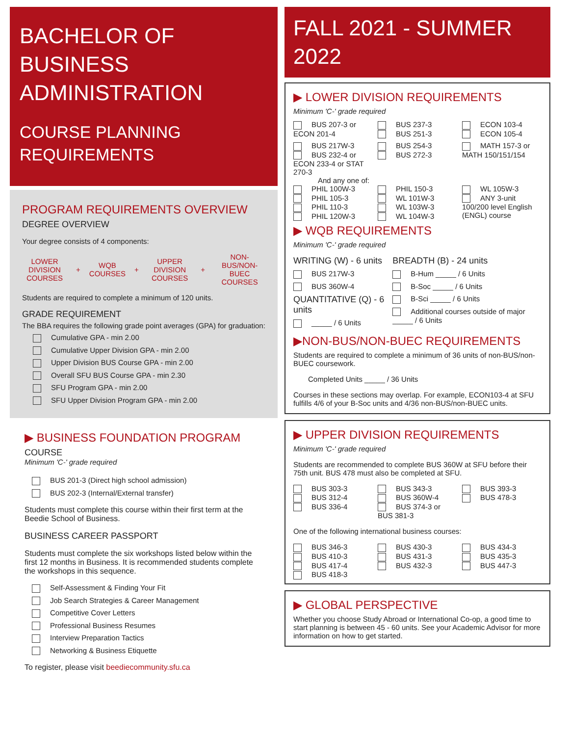BACHELOR OF
BUSINESS
ADMINISTRATION
COURSE PLANNING
REQUIREMENTS
PROGRAM REQUIREMENTS OVERVIEW
DEGREE OVERVIEW
Your degree consists of 4 components:
LOWER DIVISION COURSES + WQB COURSES + UPPER DIVISION COURSES + NON-BUS/NON-BUEC COURSES
Students are required to complete a minimum of 120 units.
GRADE REQUIREMENT
The BBA requires the following grade point averages (GPA) for graduation:
Cumulative GPA - min 2.00
Cumulative Upper Division GPA - min 2.00
Upper Division BUS Course GPA - min 2.00
Overall SFU BUS Course GPA - min 2.30
SFU Program GPA - min 2.00
SFU Upper Division Program GPA - min 2.00
▶ BUSINESS FOUNDATION PROGRAM
COURSE
Minimum 'C-' grade required
BUS 201-3 (Direct high school admission)
BUS 202-3 (Internal/External transfer)
Students must complete this course within their first term at the Beedie School of Business.
BUSINESS CAREER PASSPORT
Students must complete the six workshops listed below within the first 12 months in Business. It is recommended students complete the workshops in this sequence.
Self-Assessment & Finding Your Fit
Job Search Strategies & Career Management
Competitive Cover Letters
Professional Business Resumes
Interview Preparation Tactics
Networking & Business Etiquette
To register, please visit beediecommunity.sfu.ca
FALL 2021 - SUMMER 2022
▶ LOWER DIVISION REQUIREMENTS
Minimum 'C-' grade required
BUS 207-3 or ECON 201-4
BUS 237-3
BUS 251-3
ECON 103-4
ECON 105-4
BUS 217W-3
BUS 232-4 or ECON 233-4 or STAT 270-3
BUS 254-3
BUS 272-3
MATH 157-3 or MATH 150/151/154
And any one of:
PHIL 100W-3
PHIL 105-3
PHIL 110-3
PHIL 120W-3
PHIL 150-3
WL 101W-3
WL 103W-3
WL 104W-3
WL 105W-3
ANY 3-unit 100/200 level English (ENGL) course
▶ WQB REQUIREMENTS
Minimum 'C-' grade required
WRITING (W) - 6 units
BUS 217W-3
BUS 360W-4
QUANTITATIVE (Q) - 6 units
_____ / 6 Units
BREADTH (B) - 24 units
B-Hum _____ / 6 Units
B-Soc _____ / 6 Units
B-Sci _____ / 6 Units
Additional courses outside of major _____ / 6 Units
▶NON-BUS/NON-BUEC REQUIREMENTS
Students are required to complete a minimum of 36 units of non-BUS/non-BUEC coursework.
Completed Units _____ / 36 Units
Courses in these sections may overlap. For example, ECON103-4 at SFU fulfills 4/6 of your B-Soc units and 4/36 non-BUS/non-BUEC units.
▶ UPPER DIVISION REQUIREMENTS
Minimum 'C-' grade required
Students are recommended to complete BUS 360W at SFU before their 75th unit. BUS 478 must also be completed at SFU.
BUS 303-3
BUS 312-4
BUS 336-4
BUS 343-3
BUS 360W-4
BUS 374-3 or BUS 381-3
BUS 393-3
BUS 478-3
One of the following international business courses:
BUS 346-3
BUS 410-3
BUS 417-4
BUS 418-3
BUS 430-3
BUS 431-3
BUS 432-3
BUS 434-3
BUS 435-3
BUS 447-3
▶ GLOBAL PERSPECTIVE
Whether you choose Study Abroad or International Co-op, a good time to start planning is between 45 - 60 units. See your Academic Advisor for more information on how to get started.